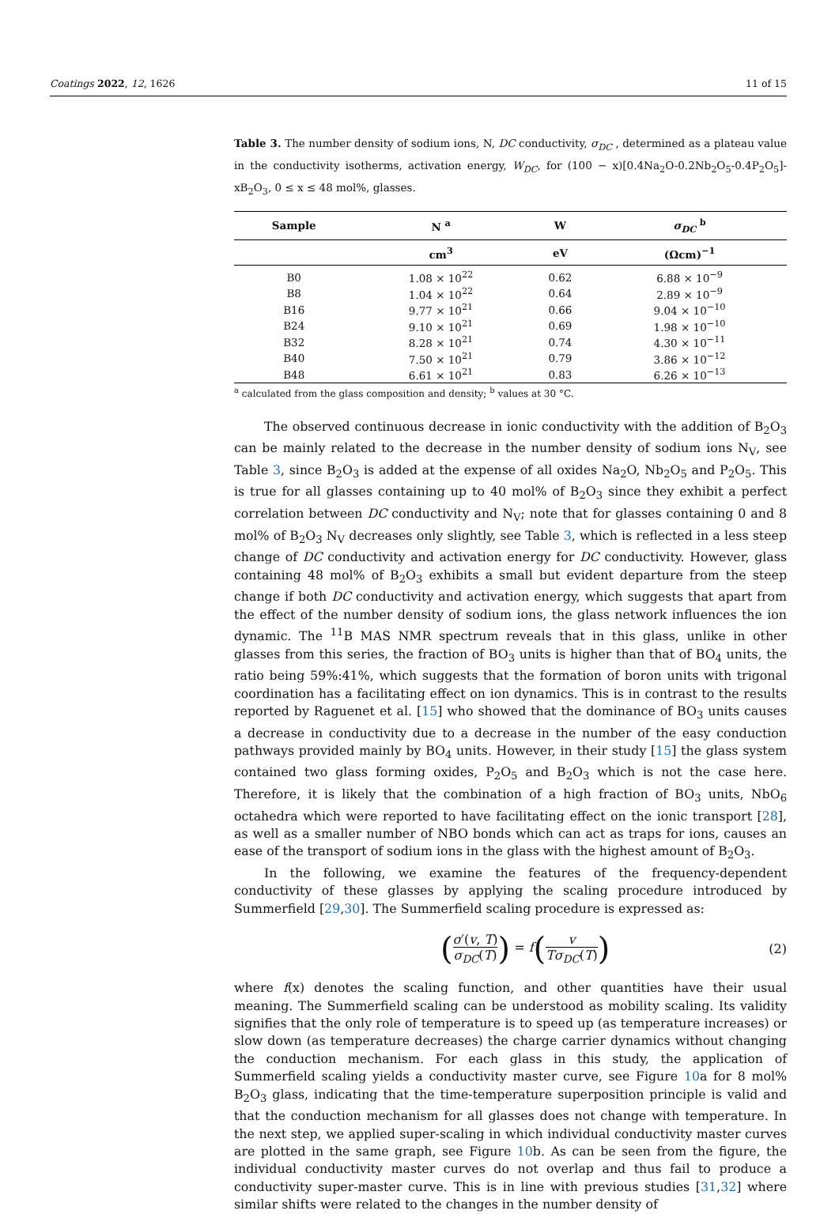Coatings 2022, 12, 1626 11 of 15
Table 3. The number density of sodium ions, N, DC conductivity, σ<sub>DC</sub> , determined as a plateau value in the conductivity isotherms, activation energy, W<sub>DC</sub>, for (100 − x)[0.4Na<sub>2</sub>O-0.2Nb<sub>2</sub>O<sub>5</sub>-0.4P<sub>2</sub>O<sub>5</sub>]-xB<sub>2</sub>O<sub>3</sub>, 0 ≤ x ≤ 48 mol%, glasses.
| Sample | N <sup>a</sup> | W | σ<sub>DC</sub> <sup>b</sup> |
| --- | --- | --- | --- |
| | cm<sup>3</sup> | eV | (Ωcm)<sup>−1</sup> |
| B0 | 1.08 × 10<sup>22</sup> | 0.62 | 6.88 × 10<sup>−9</sup> |
| B8 | 1.04 × 10<sup>22</sup> | 0.64 | 2.89 × 10<sup>−9</sup> |
| B16 | 9.77 × 10<sup>21</sup> | 0.66 | 9.04 × 10<sup>−10</sup> |
| B24 | 9.10 × 10<sup>21</sup> | 0.69 | 1.98 × 10<sup>−10</sup> |
| B32 | 8.28 × 10<sup>21</sup> | 0.74 | 4.30 × 10<sup>−11</sup> |
| B40 | 7.50 × 10<sup>21</sup> | 0.79 | 3.86 × 10<sup>−12</sup> |
| B48 | 6.61 × 10<sup>21</sup> | 0.83 | 6.26 × 10<sup>−13</sup> |
<sup>a</sup> calculated from the glass composition and density; <sup>b</sup> values at 30 °C.
The observed continuous decrease in ionic conductivity with the addition of B<sub>2</sub>O<sub>3</sub> can be mainly related to the decrease in the number density of sodium ions N<sub>V</sub>, see Table 3, since B<sub>2</sub>O<sub>3</sub> is added at the expense of all oxides Na<sub>2</sub>O, Nb<sub>2</sub>O<sub>5</sub> and P<sub>2</sub>O<sub>5</sub>. This is true for all glasses containing up to 40 mol% of B<sub>2</sub>O<sub>3</sub> since they exhibit a perfect correlation between DC conductivity and N<sub>V</sub>; note that for glasses containing 0 and 8 mol% of B<sub>2</sub>O<sub>3</sub> N<sub>V</sub> decreases only slightly, see Table 3, which is reflected in a less steep change of DC conductivity and activation energy for DC conductivity. However, glass containing 48 mol% of B<sub>2</sub>O<sub>3</sub> exhibits a small but evident departure from the steep change if both DC conductivity and activation energy, which suggests that apart from the effect of the number density of sodium ions, the glass network influences the ion dynamic. The <sup>11</sup>B MAS NMR spectrum reveals that in this glass, unlike in other glasses from this series, the fraction of BO<sub>3</sub> units is higher than that of BO<sub>4</sub> units, the ratio being 59%:41%, which suggests that the formation of boron units with trigonal coordination has a facilitating effect on ion dynamics. This is in contrast to the results reported by Raguenet et al. [15] who showed that the dominance of BO<sub>3</sub> units causes a decrease in conductivity due to a decrease in the number of the easy conduction pathways provided mainly by BO<sub>4</sub> units. However, in their study [15] the glass system contained two glass forming oxides, P<sub>2</sub>O<sub>5</sub> and B<sub>2</sub>O<sub>3</sub> which is not the case here. Therefore, it is likely that the combination of a high fraction of BO<sub>3</sub> units, NbO<sub>6</sub> octahedra which were reported to have facilitating effect on the ionic transport [28], as well as a smaller number of NBO bonds which can act as traps for ions, causes an ease of the transport of sodium ions in the glass with the highest amount of B<sub>2</sub>O<sub>3</sub>.
In the following, we examine the features of the frequency-dependent conductivity of these glasses by applying the scaling procedure introduced by Summerfield [29,30]. The Summerfield scaling procedure is expressed as:
(σ′(v, T) σ<sub>DC</sub>(T)) = f(v Tσ<sub>DC</sub>(T)) (2)
where f(x) denotes the scaling function, and other quantities have their usual meaning. The Summerfield scaling can be understood as mobility scaling. Its validity signifies that the only role of temperature is to speed up (as temperature increases) or slow down (as temperature decreases) the charge carrier dynamics without changing the conduction mechanism. For each glass in this study, the application of Summerfield scaling yields a conductivity master curve, see Figure 10a for 8 mol% B<sub>2</sub>O<sub>3</sub> glass, indicating that the time-temperature superposition principle is valid and that the conduction mechanism for all glasses does not change with temperature. In the next step, we applied super-scaling in which individual conductivity master curves are plotted in the same graph, see Figure 10b. As can be seen from the figure, the individual conductivity master curves do not overlap and thus fail to produce a conductivity super-master curve. This is in line with previous studies [31,32] where similar shifts were related to the changes in the number density of